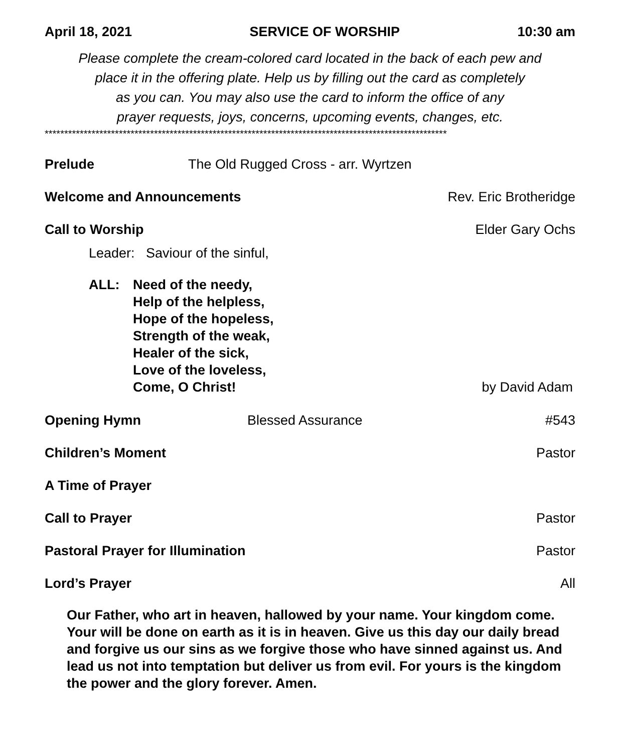April 18, 2021 SERVICE OF WORSHIP 10:30 am
Please complete the cream-colored card located in the back of each pew and
place it in the offering plate. Help us by filling out the card as completely
as you can. You may also use the card to inform the office of any
prayer requests, joys, concerns, upcoming events, changes, etc.
*******************************************************************************************************
Prelude The Old Rugged Cross - arr. Wyrtzen
Welcome and Announcements Rev. Eric Brotheridge
Call to Worship Elder Gary Ochs
Leader: Saviour of the sinful,
ALL: Need of the needy,
Help of the helpless,
Hope of the hopeless,
Strength of the weak,
Healer of the sick,
Love of the loveless,
Come, O Christ! by David Adam
Opening Hymn Blessed Assurance #543
Children’s Moment Pastor
A Time of Prayer
Call to Prayer Pastor
Pastoral Prayer for Illumination Pastor
Lord’s Prayer All
Our Father, who art in heaven, hallowed by your name. Your kingdom come. Your will be done on earth as it is in heaven. Give us this day our daily bread and forgive us our sins as we forgive those who have sinned against us. And lead us not into temptation but deliver us from evil. For yours is the kingdom the power and the glory forever. Amen.